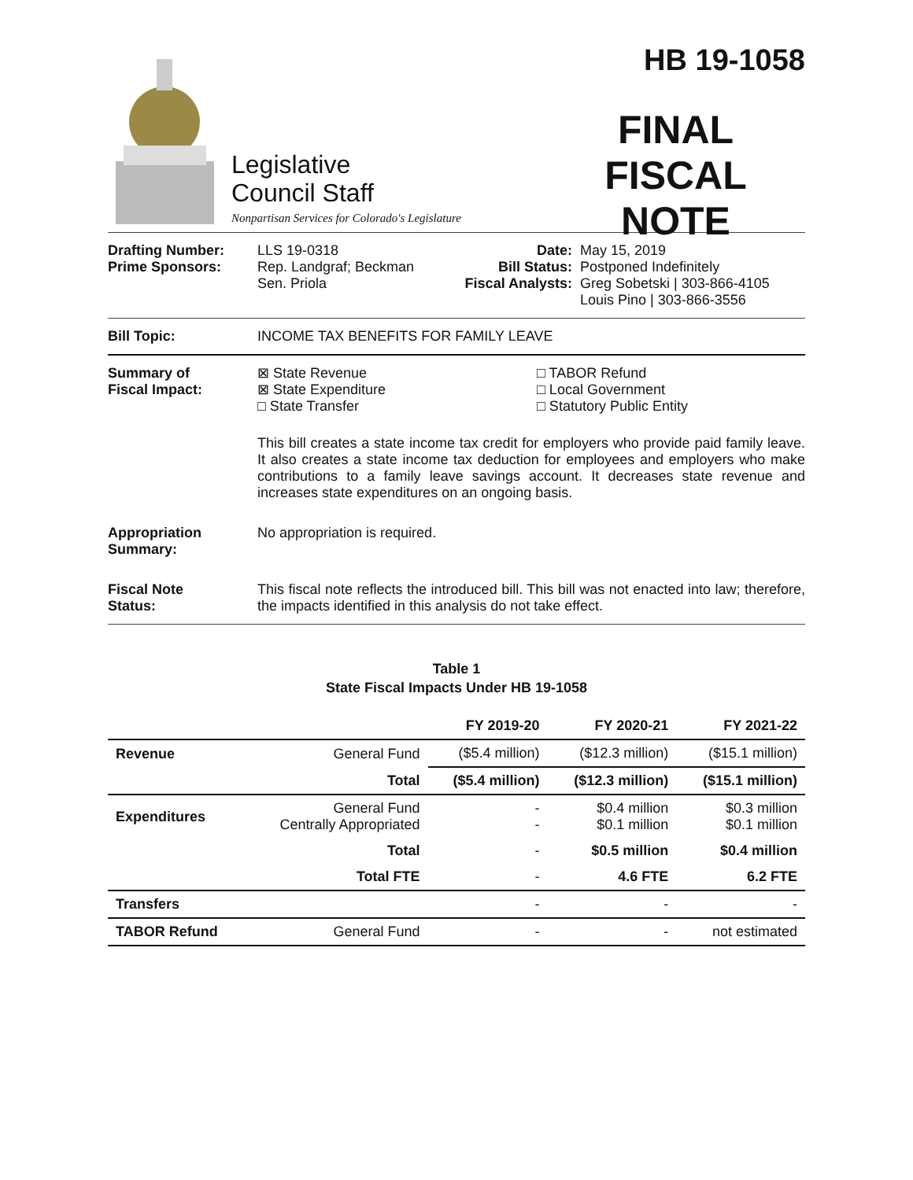Legislative
Council Staff
Nonpartisan Services for Colorado's Legislature
HB 19-1058
FINAL
FISCAL NOTE
Drafting Number:
Prime Sponsors:
LLS 19-0318
Rep. Landgraf; Beckman
Sen. Priola
Date:
Bill Status:
Fiscal Analysts:
May 15, 2019
Postponed Indefinitely
Greg Sobetski | 303-866-4105
Louis Pino | 303-866-3556
Bill Topic: INCOME TAX BENEFITS FOR FAMILY LEAVE
Summary of
Fiscal Impact:
⊠ State Revenue
⊠ State Expenditure
□ State Transfer
□ TABOR Refund
□ Local Government
□ Statutory Public Entity
This bill creates a state income tax credit for employers who provide paid family leave. It also creates a state income tax deduction for employees and employers who make contributions to a family leave savings account. It decreases state revenue and increases state expenditures on an ongoing basis.
Appropriation
Summary:
No appropriation is required.
Fiscal Note
Status:
This fiscal note reflects the introduced bill. This bill was not enacted into law; therefore, the impacts identified in this analysis do not take effect.
Table 1
State Fiscal Impacts Under HB 19-1058
| | | FY 2019-20 | FY 2020-21 | FY 2021-22 |
| --- | --- | --- | --- | --- |
| Revenue | General Fund | ($5.4 million) | ($12.3 million) | ($15.1 million) |
| | Total | ($5.4 million) | ($12.3 million) | ($15.1 million) |
| Expenditures | General Fund Centrally Appropriated | - - | $0.4 million $0.1 million | $0.3 million $0.1 million |
| | Total | - | $0.5 million | $0.4 million |
| | Total FTE | - | 4.6 FTE | 6.2 FTE |
| Transfers | | - | - | - |
| TABOR Refund | General Fund | - | - | not estimated |